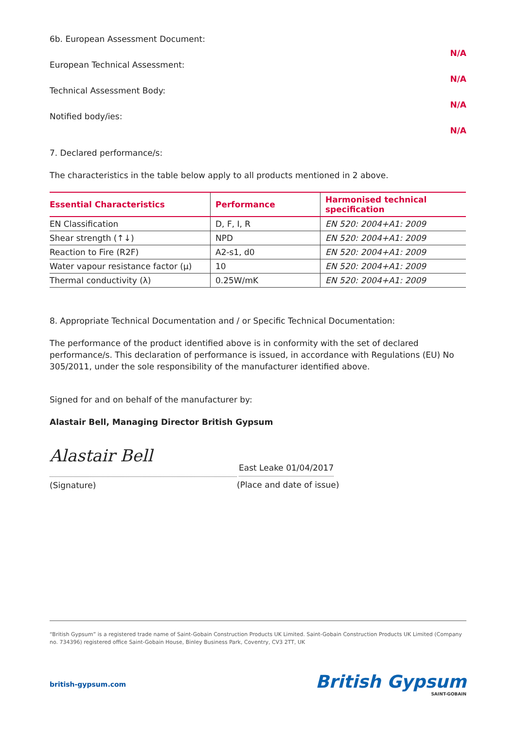6b. European Assessment Document: N/A
European Technical Assessment: N/A
Technical Assessment Body: N/A
Notified body/ies: N/A
7. Declared performance/s:
The characteristics in the table below apply to all products mentioned in 2 above.
| Essential Characteristics | Performance | Harmonised technical specification |
| --- | --- | --- |
| EN Classification | D, F, I, R | EN 520: 2004+A1: 2009 |
| Shear strength (↑↓) | NPD | EN 520: 2004+A1: 2009 |
| Reaction to Fire (R2F) | A2-s1, d0 | EN 520: 2004+A1: 2009 |
| Water vapour resistance factor (μ) | 10 | EN 520: 2004+A1: 2009 |
| Thermal conductivity (λ) | 0.25W/mK | EN 520: 2004+A1: 2009 |
8. Appropriate Technical Documentation and / or Specific Technical Documentation:
The performance of the product identified above is in conformity with the set of declared performance/s. This declaration of performance is issued, in accordance with Regulations (EU) No 305/2011, under the sole responsibility of the manufacturer identified above.
Signed for and on behalf of the manufacturer by:
Alastair Bell, Managing Director British Gypsum
Alastair Bell
(Signature)
East Leake 01/04/2017
(Place and date of issue)
“British Gypsum” is a registered trade name of Saint-Gobain Construction Products UK Limited. Saint-Gobain Construction Products UK Limited (Company no. 734396) registered office Saint-Gobain House, Binley Business Park, Coventry, CV3 2TT, UK
british-gypsum.com
British Gypsum
SAINT-GOBAIN